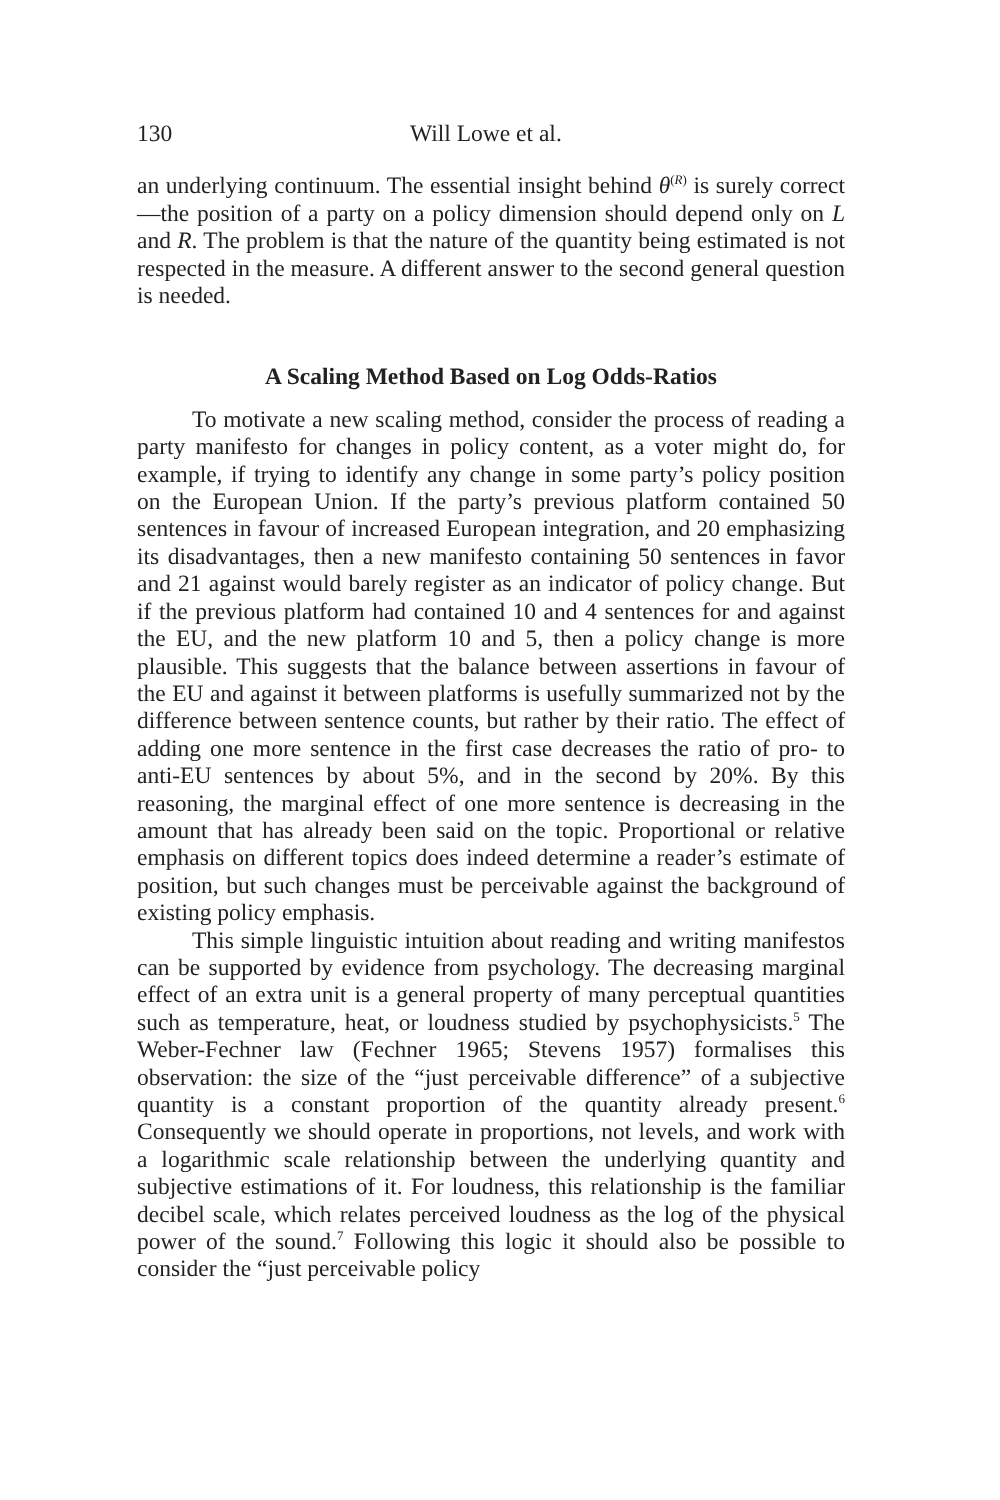130 Will Lowe et al.
an underlying continuum. The essential insight behind θ<sup>(R)</sup> is surely correct—the position of a party on a policy dimension should depend only on L and R. The problem is that the nature of the quantity being estimated is not respected in the measure. A different answer to the second general question is needed.
A Scaling Method Based on Log Odds-Ratios
To motivate a new scaling method, consider the process of reading a party manifesto for changes in policy content, as a voter might do, for example, if trying to identify any change in some party’s policy position on the European Union. If the party’s previous platform contained 50 sentences in favour of increased European integration, and 20 emphasizing its disadvantages, then a new manifesto containing 50 sentences in favor and 21 against would barely register as an indicator of policy change. But if the previous platform had contained 10 and 4 sentences for and against the EU, and the new platform 10 and 5, then a policy change is more plausible. This suggests that the balance between assertions in favour of the EU and against it between platforms is usefully summarized not by the difference between sentence counts, but rather by their ratio. The effect of adding one more sentence in the first case decreases the ratio of pro- to anti-EU sentences by about 5%, and in the second by 20%. By this reasoning, the marginal effect of one more sentence is decreasing in the amount that has already been said on the topic. Proportional or relative emphasis on different topics does indeed determine a reader’s estimate of position, but such changes must be perceivable against the background of existing policy emphasis.
This simple linguistic intuition about reading and writing manifestos can be supported by evidence from psychology. The decreasing marginal effect of an extra unit is a general property of many perceptual quantities such as temperature, heat, or loudness studied by psychophysicists.<sup>5</sup> The Weber-Fechner law (Fechner 1965; Stevens 1957) formalises this observation: the size of the “just perceivable difference” of a subjective quantity is a constant proportion of the quantity already present.<sup>6</sup> Consequently we should operate in proportions, not levels, and work with a logarithmic scale relationship between the underlying quantity and subjective estimations of it. For loudness, this relationship is the familiar decibel scale, which relates perceived loudness as the log of the physical power of the sound.<sup>7</sup> Following this logic it should also be possible to consider the “just perceivable policy